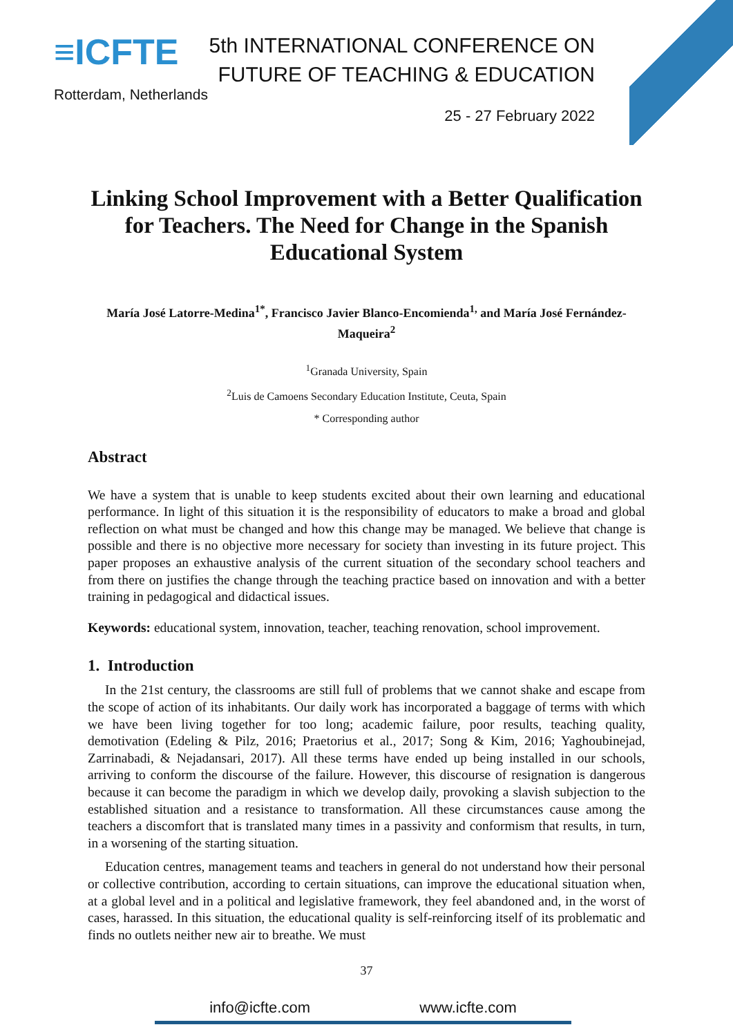≡ICFTE
Rotterdam, Netherlands
5th INTERNATIONAL CONFERENCE ON
FUTURE OF TEACHING & EDUCATION
25 - 27 February 2022
Linking School Improvement with a Better Qualification for Teachers. The Need for Change in the Spanish Educational System
María José Latorre-Medina<sup>1*</sup>, Francisco Javier Blanco-Encomienda<sup>1,</sup> and María José Fernández-Maqueira<sup>2</sup>
<sup>1</sup> Granada University, Spain
<sup>2</sup> Luis de Camoens Secondary Education Institute, Ceuta, Spain
* Corresponding author
Abstract
We have a system that is unable to keep students excited about their own learning and educational performance. In light of this situation it is the responsibility of educators to make a broad and global reflection on what must be changed and how this change may be managed. We believe that change is possible and there is no objective more necessary for society than investing in its future project. This paper proposes an exhaustive analysis of the current situation of the secondary school teachers and from there on justifies the change through the teaching practice based on innovation and with a better training in pedagogical and didactical issues.
Keywords: educational system, innovation, teacher, teaching renovation, school improvement.
1. Introduction
In the 21st century, the classrooms are still full of problems that we cannot shake and escape from the scope of action of its inhabitants. Our daily work has incorporated a baggage of terms with which we have been living together for too long; academic failure, poor results, teaching quality, demotivation (Edeling & Pilz, 2016; Praetorius et al., 2017; Song & Kim, 2016; Yaghoubinejad, Zarrinabadi, & Nejadansari, 2017). All these terms have ended up being installed in our schools, arriving to conform the discourse of the failure. However, this discourse of resignation is dangerous because it can become the paradigm in which we develop daily, provoking a slavish subjection to the established situation and a resistance to transformation. All these circumstances cause among the teachers a discomfort that is translated many times in a passivity and conformism that results, in turn, in a worsening of the starting situation.
Education centres, management teams and teachers in general do not understand how their personal or collective contribution, according to certain situations, can improve the educational situation when, at a global level and in a political and legislative framework, they feel abandoned and, in the worst of cases, harassed. In this situation, the educational quality is self-reinforcing itself of its problematic and finds no outlets neither new air to breathe. We must
37
info@icfte.com www.icfte.com